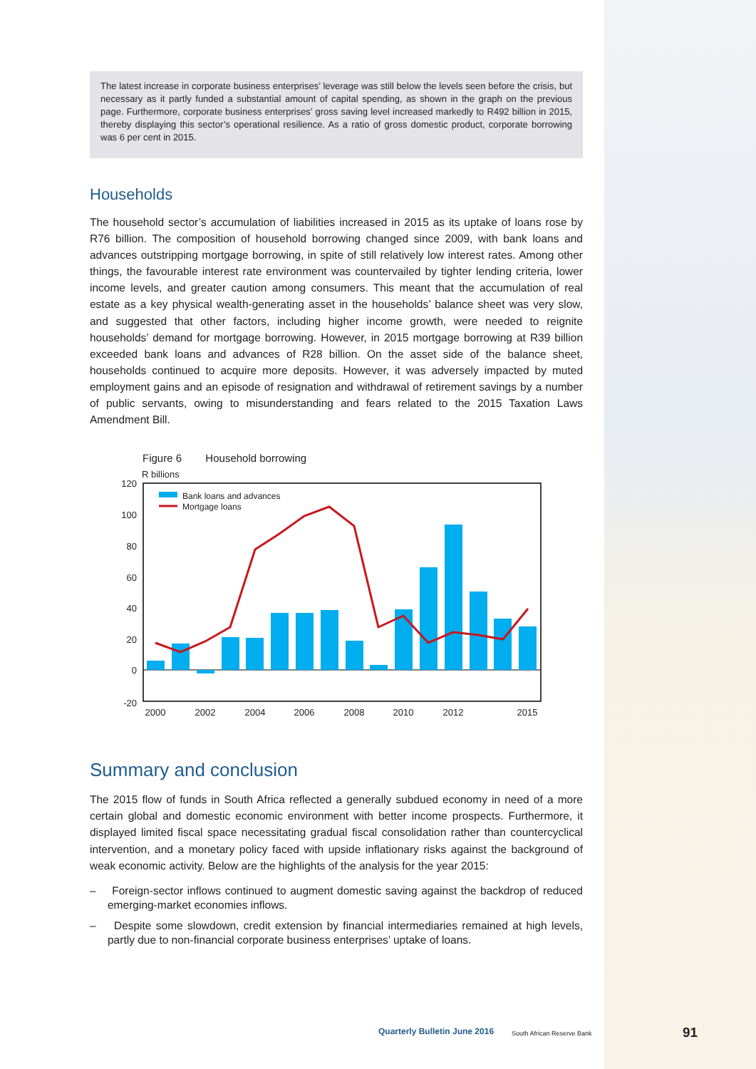The latest increase in corporate business enterprises’ leverage was still below the levels seen before the crisis, but necessary as it partly funded a substantial amount of capital spending, as shown in the graph on the previous page. Furthermore, corporate business enterprises’ gross saving level increased markedly to R492 billion in 2015, thereby displaying this sector’s operational resilience. As a ratio of gross domestic product, corporate borrowing was 6 per cent in 2015.
Households
The household sector’s accumulation of liabilities increased in 2015 as its uptake of loans rose by R76 billion. The composition of household borrowing changed since 2009, with bank loans and advances outstripping mortgage borrowing, in spite of still relatively low interest rates. Among other things, the favourable interest rate environment was countervailed by tighter lending criteria, lower income levels, and greater caution among consumers. This meant that the accumulation of real estate as a key physical wealth-generating asset in the households’ balance sheet was very slow, and suggested that other factors, including higher income growth, were needed to reignite households’ demand for mortgage borrowing. However, in 2015 mortgage borrowing at R39 billion exceeded bank loans and advances of R28 billion. On the asset side of the balance sheet, households continued to acquire more deposits. However, it was adversely impacted by muted employment gains and an episode of resignation and withdrawal of retirement savings by a number of public servants, owing to misunderstanding and fears related to the 2015 Taxation Laws Amendment Bill.
Figure 6 Household borrowing
R billions
120
100
80
60
40
20
0
-20
2000
2002
2004
2006
2008
2010
2012
2015
Bank loans and advances
Mortgage loans
Summary and conclusion
The 2015 flow of funds in South Africa reflected a generally subdued economy in need of a more certain global and domestic economic environment with better income prospects. Furthermore, it displayed limited fiscal space necessitating gradual fiscal consolidation rather than countercyclical intervention, and a monetary policy faced with upside inflationary risks against the background of weak economic activity. Below are the highlights of the analysis for the year 2015:
– Foreign-sector inflows continued to augment domestic saving against the backdrop of reduced emerging-market economies inflows.
– Despite some slowdown, credit extension by financial intermediaries remained at high levels, partly due to non-financial corporate business enterprises’ uptake of loans.
Quarterly Bulletin June 2016 South African Reserve Bank 91